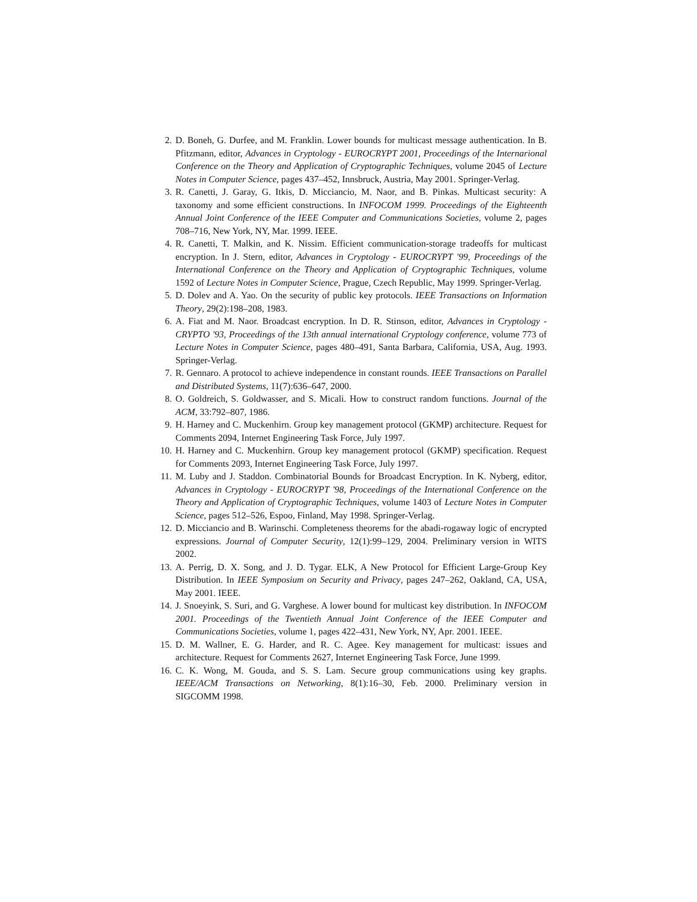2. D. Boneh, G. Durfee, and M. Franklin. Lower bounds for multicast message authentication. In B. Pfitzmann, editor, Advances in Cryptology - EUROCRYPT 2001, Proceedings of the Internarional Conference on the Theory and Application of Cryptographic Techniques, volume 2045 of Lecture Notes in Computer Science, pages 437–452, Innsbruck, Austria, May 2001. Springer-Verlag.
3. R. Canetti, J. Garay, G. Itkis, D. Micciancio, M. Naor, and B. Pinkas. Multicast security: A taxonomy and some efficient constructions. In INFOCOM 1999. Proceedings of the Eighteenth Annual Joint Conference of the IEEE Computer and Communications Societies, volume 2, pages 708–716, New York, NY, Mar. 1999. IEEE.
4. R. Canetti, T. Malkin, and K. Nissim. Efficient communication-storage tradeoffs for multicast encryption. In J. Stern, editor, Advances in Cryptology - EUROCRYPT '99, Proceedings of the International Conference on the Theory and Application of Cryptographic Techniques, volume 1592 of Lecture Notes in Computer Science, Prague, Czech Republic, May 1999. Springer-Verlag.
5. D. Dolev and A. Yao. On the security of public key protocols. IEEE Transactions on Information Theory, 29(2):198–208, 1983.
6. A. Fiat and M. Naor. Broadcast encryption. In D. R. Stinson, editor, Advances in Cryptology - CRYPTO '93, Proceedings of the 13th annual international Cryptology conference, volume 773 of Lecture Notes in Computer Science, pages 480–491, Santa Barbara, California, USA, Aug. 1993. Springer-Verlag.
7. R. Gennaro. A protocol to achieve independence in constant rounds. IEEE Transactions on Parallel and Distributed Systems, 11(7):636–647, 2000.
8. O. Goldreich, S. Goldwasser, and S. Micali. How to construct random functions. Journal of the ACM, 33:792–807, 1986.
9. H. Harney and C. Muckenhirn. Group key management protocol (GKMP) architecture. Request for Comments 2094, Internet Engineering Task Force, July 1997.
10. H. Harney and C. Muckenhirn. Group key management protocol (GKMP) specification. Request for Comments 2093, Internet Engineering Task Force, July 1997.
11. M. Luby and J. Staddon. Combinatorial Bounds for Broadcast Encryption. In K. Nyberg, editor, Advances in Cryptology - EUROCRYPT '98, Proceedings of the International Conference on the Theory and Application of Cryptographic Techniques, volume 1403 of Lecture Notes in Computer Science, pages 512–526, Espoo, Finland, May 1998. Springer-Verlag.
12. D. Micciancio and B. Warinschi. Completeness theorems for the abadi-rogaway logic of encrypted expressions. Journal of Computer Security, 12(1):99–129, 2004. Preliminary version in WITS 2002.
13. A. Perrig, D. X. Song, and J. D. Tygar. ELK, A New Protocol for Efficient Large-Group Key Distribution. In IEEE Symposium on Security and Privacy, pages 247–262, Oakland, CA, USA, May 2001. IEEE.
14. J. Snoeyink, S. Suri, and G. Varghese. A lower bound for multicast key distribution. In INFOCOM 2001. Proceedings of the Twentieth Annual Joint Conference of the IEEE Computer and Communications Societies, volume 1, pages 422–431, New York, NY, Apr. 2001. IEEE.
15. D. M. Wallner, E. G. Harder, and R. C. Agee. Key management for multicast: issues and architecture. Request for Comments 2627, Internet Engineering Task Force, June 1999.
16. C. K. Wong, M. Gouda, and S. S. Lam. Secure group communications using key graphs. IEEE/ACM Transactions on Networking, 8(1):16–30, Feb. 2000. Preliminary version in SIGCOMM 1998.